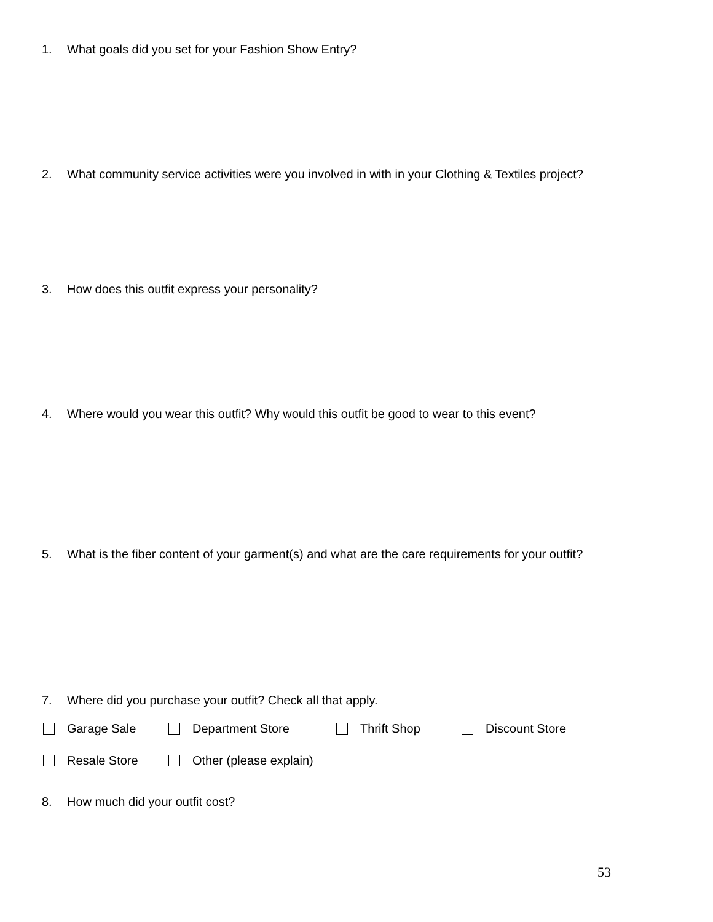1. What goals did you set for your Fashion Show Entry?
2. What community service activities were you involved in with in your Clothing & Textiles project?
3. How does this outfit express your personality?
4. Where would you wear this outfit? Why would this outfit be good to wear to this event?
5. What is the fiber content of your garment(s) and what are the care requirements for your outfit?
7. Where did you purchase your outfit? Check all that apply.
Garage Sale Department Store Thrift Shop Discount Store
Resale Store Other (please explain)
8. How much did your outfit cost?
53